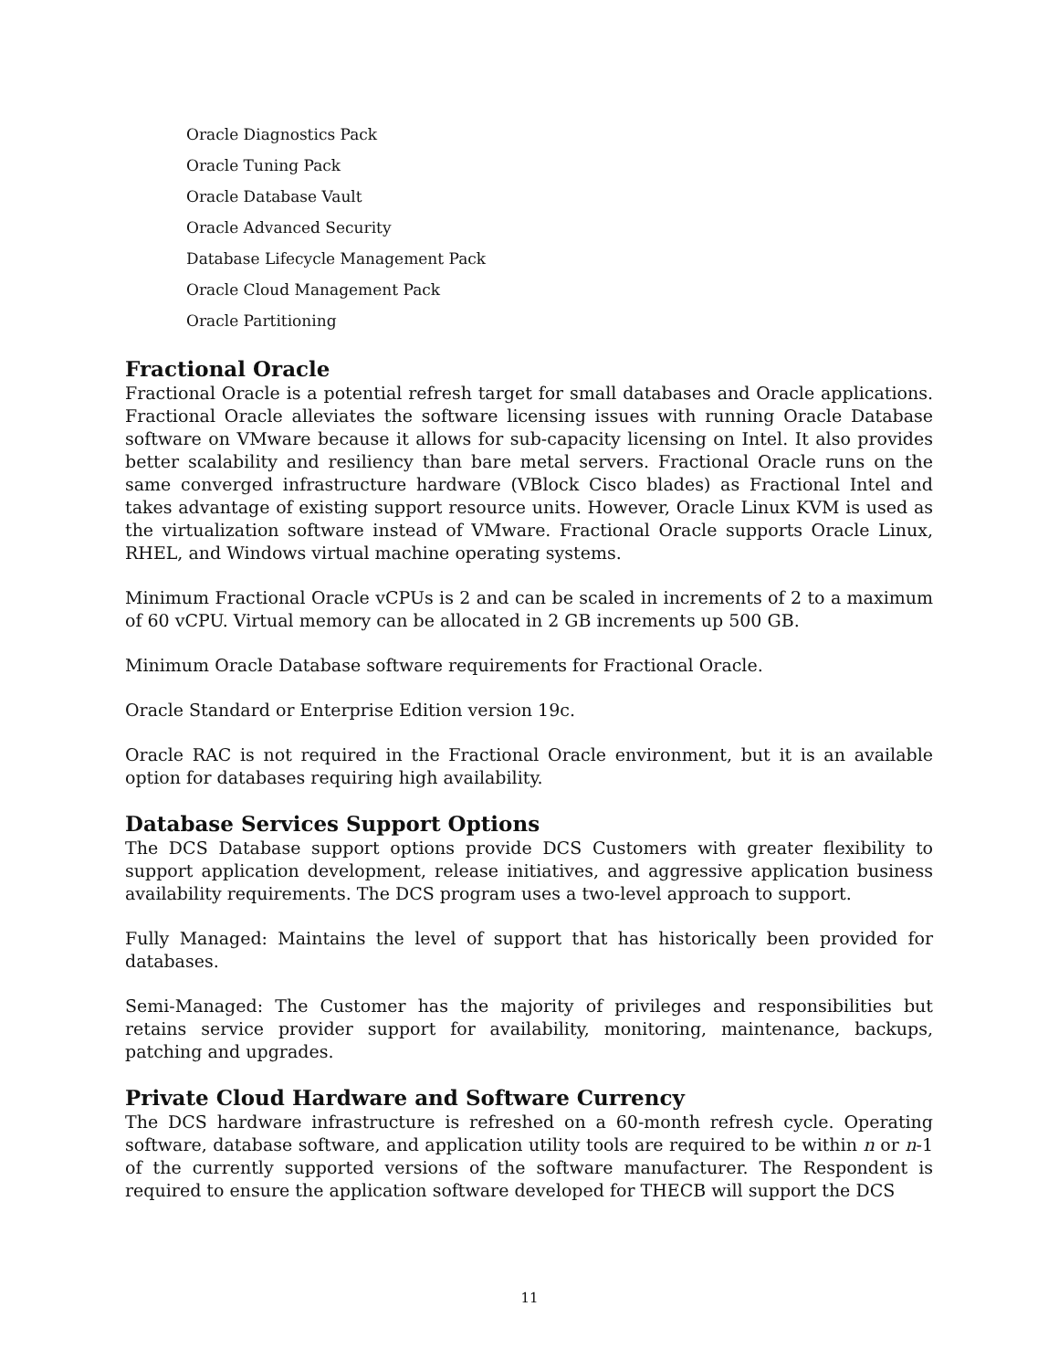Oracle Diagnostics Pack
Oracle Tuning Pack
Oracle Database Vault
Oracle Advanced Security
Database Lifecycle Management Pack
Oracle Cloud Management Pack
Oracle Partitioning
Fractional Oracle
Fractional Oracle is a potential refresh target for small databases and Oracle applications. Fractional Oracle alleviates the software licensing issues with running Oracle Database software on VMware because it allows for sub-capacity licensing on Intel. It also provides better scalability and resiliency than bare metal servers. Fractional Oracle runs on the same converged infrastructure hardware (VBlock Cisco blades) as Fractional Intel and takes advantage of existing support resource units. However, Oracle Linux KVM is used as the virtualization software instead of VMware. Fractional Oracle supports Oracle Linux, RHEL, and Windows virtual machine operating systems.
Minimum Fractional Oracle vCPUs is 2 and can be scaled in increments of 2 to a maximum of 60 vCPU. Virtual memory can be allocated in 2 GB increments up 500 GB.
Minimum Oracle Database software requirements for Fractional Oracle.
Oracle Standard or Enterprise Edition version 19c.
Oracle RAC is not required in the Fractional Oracle environment, but it is an available option for databases requiring high availability.
Database Services Support Options
The DCS Database support options provide DCS Customers with greater flexibility to support application development, release initiatives, and aggressive application business availability requirements. The DCS program uses a two-level approach to support.
Fully Managed: Maintains the level of support that has historically been provided for databases.
Semi-Managed: The Customer has the majority of privileges and responsibilities but retains service provider support for availability, monitoring, maintenance, backups, patching and upgrades.
Private Cloud Hardware and Software Currency
The DCS hardware infrastructure is refreshed on a 60-month refresh cycle. Operating software, database software, and application utility tools are required to be within n or n-1 of the currently supported versions of the software manufacturer. The Respondent is required to ensure the application software developed for THECB will support the DCS
11